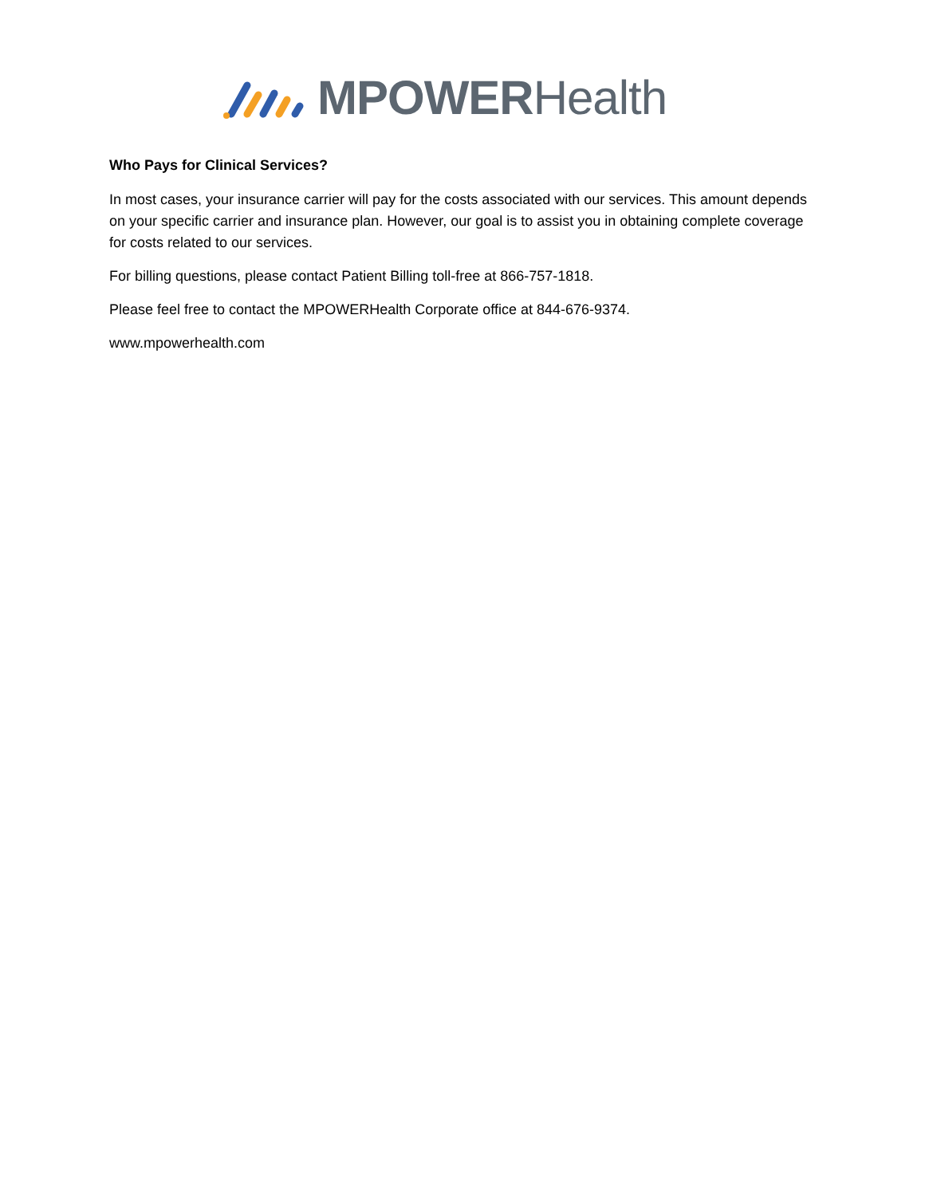MPOWERHealth
Who Pays for Clinical Services?
In most cases, your insurance carrier will pay for the costs associated with our services. This amount depends on your specific carrier and insurance plan. However, our goal is to assist you in obtaining complete coverage for costs related to our services.
For billing questions, please contact Patient Billing toll-free at 866-757-1818.
Please feel free to contact the MPOWERHealth Corporate office at 844-676-9374.
www.mpowerhealth.com